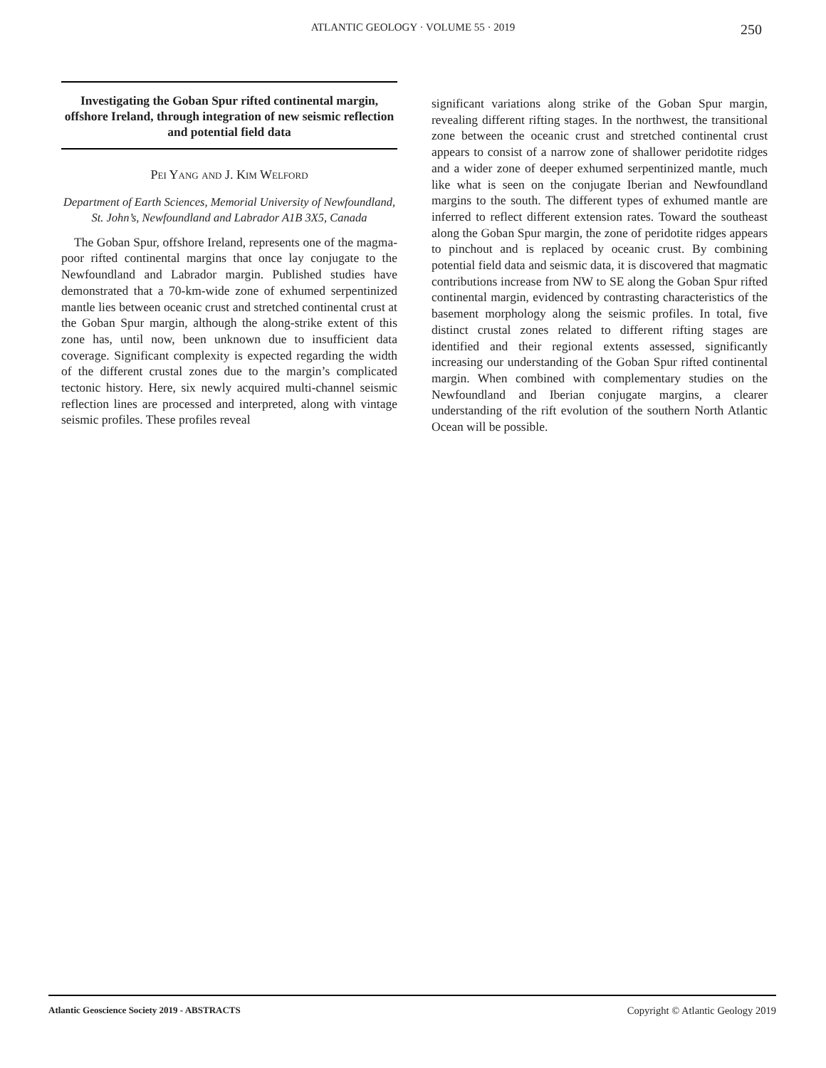ATLANTIC GEOLOGY · VOLUME 55 · 2019
250
Investigating the Goban Spur rifted continental margin, offshore Ireland, through integration of new seismic reflection and potential field data
Pei Yang and J. Kim Welford
Department of Earth Sciences, Memorial University of Newfoundland, St. John’s, Newfoundland and Labrador A1B 3X5, Canada
The Goban Spur, offshore Ireland, represents one of the magma-poor rifted continental margins that once lay conjugate to the Newfoundland and Labrador margin. Published studies have demonstrated that a 70-km-wide zone of exhumed serpentinized mantle lies between oceanic crust and stretched continental crust at the Goban Spur margin, although the along-strike extent of this zone has, until now, been unknown due to insufficient data coverage. Significant complexity is expected regarding the width of the different crustal zones due to the margin’s complicated tectonic history. Here, six newly acquired multi-channel seismic reflection lines are processed and interpreted, along with vintage seismic profiles. These profiles reveal
significant variations along strike of the Goban Spur margin, revealing different rifting stages. In the northwest, the transitional zone between the oceanic crust and stretched continental crust appears to consist of a narrow zone of shallower peridotite ridges and a wider zone of deeper exhumed serpentinized mantle, much like what is seen on the conjugate Iberian and Newfoundland margins to the south. The different types of exhumed mantle are inferred to reflect different extension rates. Toward the southeast along the Goban Spur margin, the zone of peridotite ridges appears to pinchout and is replaced by oceanic crust. By combining potential field data and seismic data, it is discovered that magmatic contributions increase from NW to SE along the Goban Spur rifted continental margin, evidenced by contrasting characteristics of the basement morphology along the seismic profiles. In total, five distinct crustal zones related to different rifting stages are identified and their regional extents assessed, significantly increasing our understanding of the Goban Spur rifted continental margin. When combined with complementary studies on the Newfoundland and Iberian conjugate margins, a clearer understanding of the rift evolution of the southern North Atlantic Ocean will be possible.
Atlantic Geoscience Society 2019 - ABSTRACTS Copyright © Atlantic Geology 2019